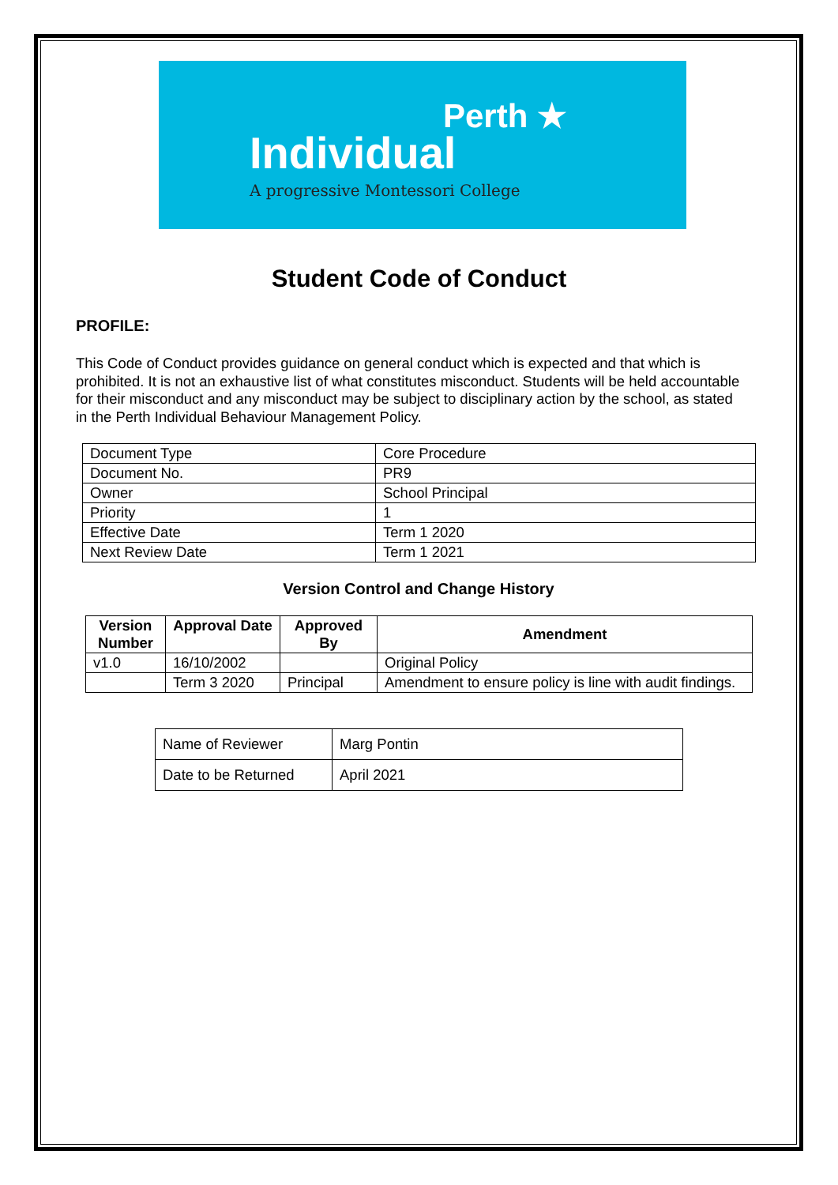Perth ★
Individual
A progressive Montessori College
Student Code of Conduct
PROFILE:
This Code of Conduct provides guidance on general conduct which is expected and that which is prohibited. It is not an exhaustive list of what constitutes misconduct. Students will be held accountable for their misconduct and any misconduct may be subject to disciplinary action by the school, as stated in the Perth Individual Behaviour Management Policy.
| Document Type | Core Procedure |
| Document No. | PR9 |
| Owner | School Principal |
| Priority | 1 |
| Effective Date | Term 1 2020 |
| Next Review Date | Term 1 2021 |
Version Control and Change History
| Version Number | Approval Date | Approved By | Amendment |
| --- | --- | --- | --- |
| v1.0 | 16/10/2002 | | Original Policy |
| | Term 3 2020 | Principal | Amendment to ensure policy is line with audit findings. |
| Name of Reviewer | Marg Pontin |
| Date to be Returned | April 2021 |